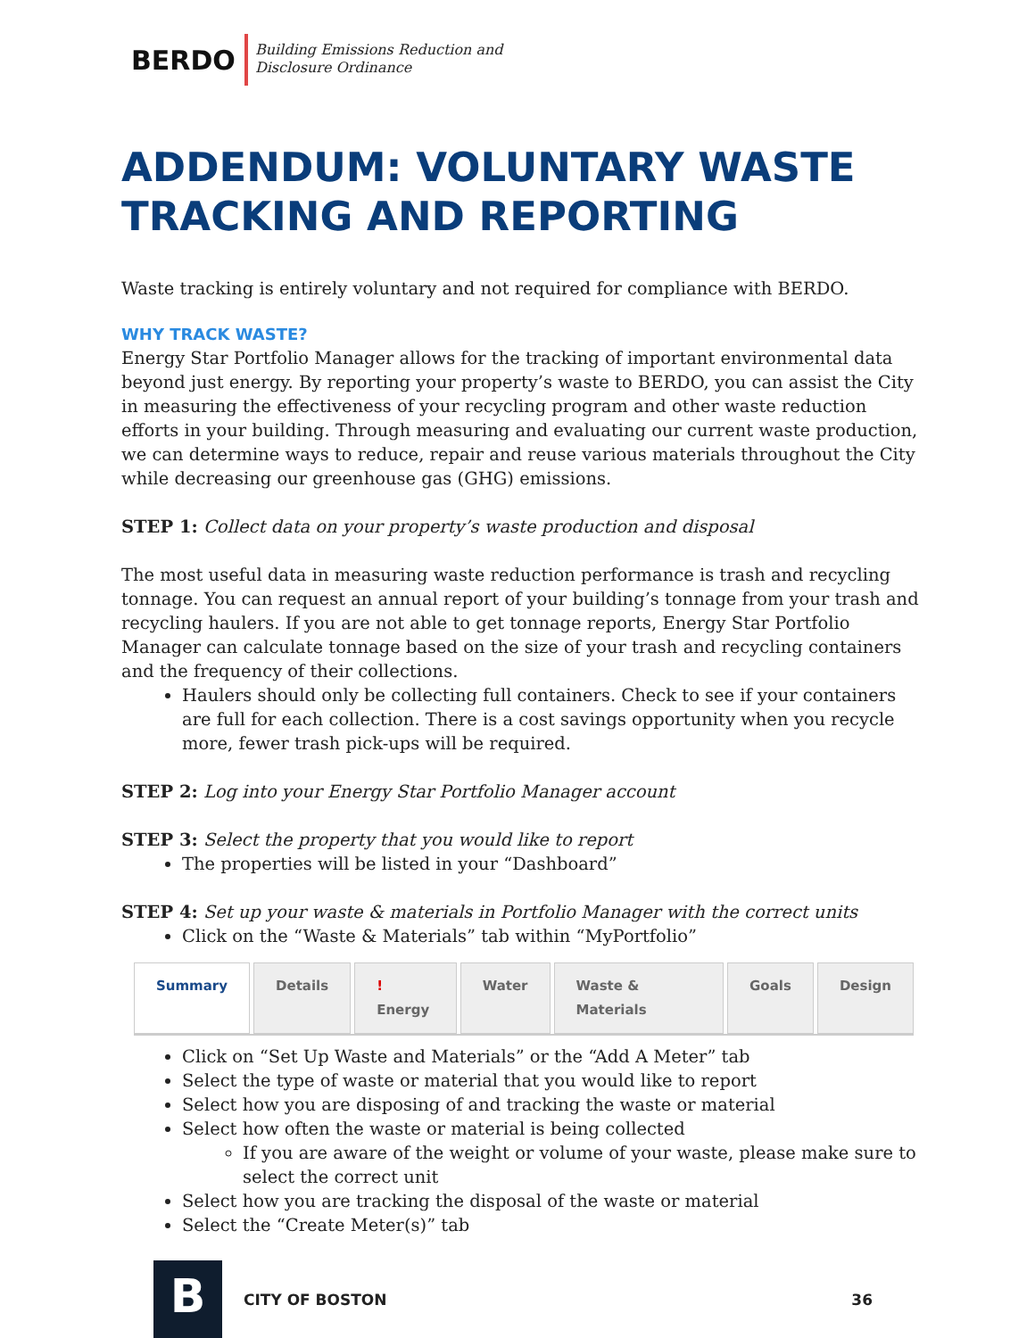BERDO
Building Emissions Reduction and
Disclosure Ordinance
ADDENDUM: VOLUNTARY WASTE TRACKING AND REPORTING
Waste tracking is entirely voluntary and not required for compliance with BERDO.
WHY TRACK WASTE?
Energy Star Portfolio Manager allows for the tracking of important environmental data beyond just energy. By reporting your property’s waste to BERDO, you can assist the City in measuring the effectiveness of your recycling program and other waste reduction efforts in your building. Through measuring and evaluating our current waste production, we can determine ways to reduce, repair and reuse various materials throughout the City while decreasing our greenhouse gas (GHG) emissions.
STEP 1: Collect data on your property’s waste production and disposal
The most useful data in measuring waste reduction performance is trash and recycling tonnage. You can request an annual report of your building’s tonnage from your trash and recycling haulers. If you are not able to get tonnage reports, Energy Star Portfolio Manager can calculate tonnage based on the size of your trash and recycling containers and the frequency of their collections.
Haulers should only be collecting full containers. Check to see if your containers are full for each collection. There is a cost savings opportunity when you recycle more, fewer trash pick-ups will be required.
STEP 2: Log into your Energy Star Portfolio Manager account
STEP 3: Select the property that you would like to report
The properties will be listed in your “Dashboard”
STEP 4: Set up your waste & materials in Portfolio Manager with the correct units
Click on the “Waste & Materials” tab within “MyPortfolio”
Summary Details ! Energy Water Waste & Materials Goals Design
Click on “Set Up Waste and Materials” or the “Add A Meter” tab
Select the type of waste or material that you would like to report
Select how you are disposing of and tracking the waste or material
Select how often the waste or material is being collected
If you are aware of the weight or volume of your waste, please make sure to select the correct unit
Select how you are tracking the disposal of the waste or material
Select the “Create Meter(s)” tab
B
CITY OF BOSTON 36